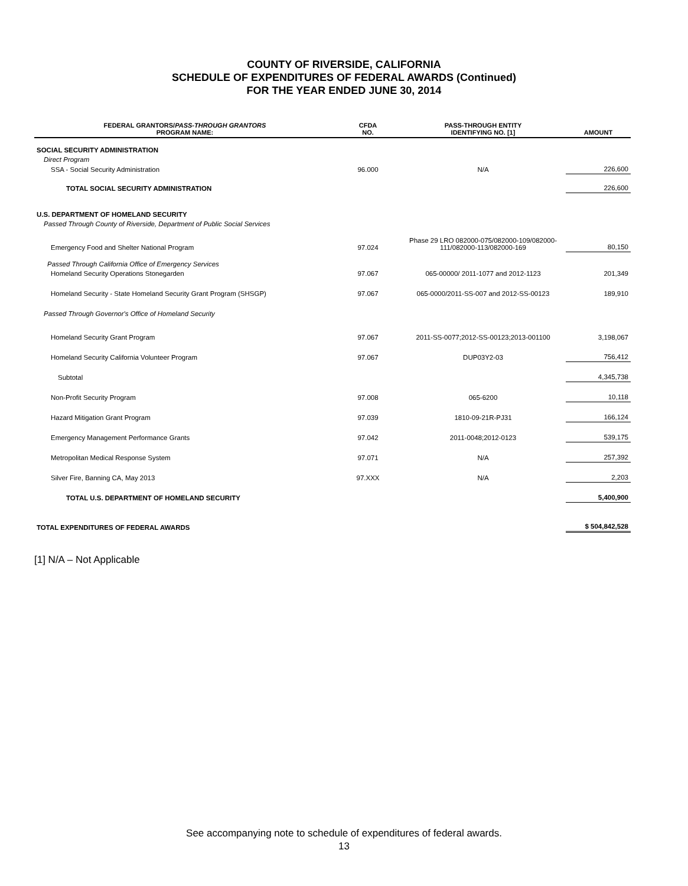COUNTY OF RIVERSIDE, CALIFORNIA
SCHEDULE OF EXPENDITURES OF FEDERAL AWARDS (Continued)
FOR THE YEAR ENDED JUNE 30, 2014
| FEDERAL GRANTORS/ PASS-THROUGH GRANTORS PROGRAM NAME: | CFDA NO. | PASS-THROUGH ENTITY IDENTIFYING NO. [1] | AMOUNT |
| --- | --- | --- | --- |
| SOCIAL SECURITY ADMINISTRATION | | | |
| Direct Program | | | |
| SSA - Social Security Administration | 96.000 | N/A | 226,600 |
| TOTAL SOCIAL SECURITY ADMINISTRATION | | | 226,600 |
| U.S. DEPARTMENT OF HOMELAND SECURITY | | | |
| Passed Through County of Riverside, Department of Public Social Services | | | |
| Emergency Food and Shelter National Program | 97.024 | Phase 29 LRO 082000-075/082000-109/082000-111/082000-113/082000-169 | 80,150 |
| Passed Through California Office of Emergency Services | | | |
| Homeland Security Operations Stonegarden | 97.067 | 065-00000/ 2011-1077 and 2012-1123 | 201,349 |
| Homeland Security - State Homeland Security Grant Program (SHSGP) | 97.067 | 065-0000/2011-SS-007 and 2012-SS-00123 | 189,910 |
| Passed Through Governor's Office of Homeland Security | | | |
| Homeland Security Grant Program | 97.067 | 2011-SS-0077;2012-SS-00123;2013-001100 | 3,198,067 |
| Homeland Security California Volunteer Program | 97.067 | DUP03Y2-03 | 756,412 |
| Subtotal | | | 4,345,738 |
| Non-Profit Security Program | 97.008 | 065-6200 | 10,118 |
| Hazard Mitigation Grant Program | 97.039 | 1810-09-21R-PJ31 | 166,124 |
| Emergency Management Performance Grants | 97.042 | 2011-0048;2012-0123 | 539,175 |
| Metropolitan Medical Response System | 97.071 | N/A | 257,392 |
| Silver Fire, Banning CA, May 2013 | 97.XXX | N/A | 2,203 |
| TOTAL U.S. DEPARTMENT OF HOMELAND SECURITY | | | 5,400,900 |
| TOTAL EXPENDITURES OF FEDERAL AWARDS | | | $ 504,842,528 |
[1] N/A – Not Applicable
See accompanying note to schedule of expenditures of federal awards.
13